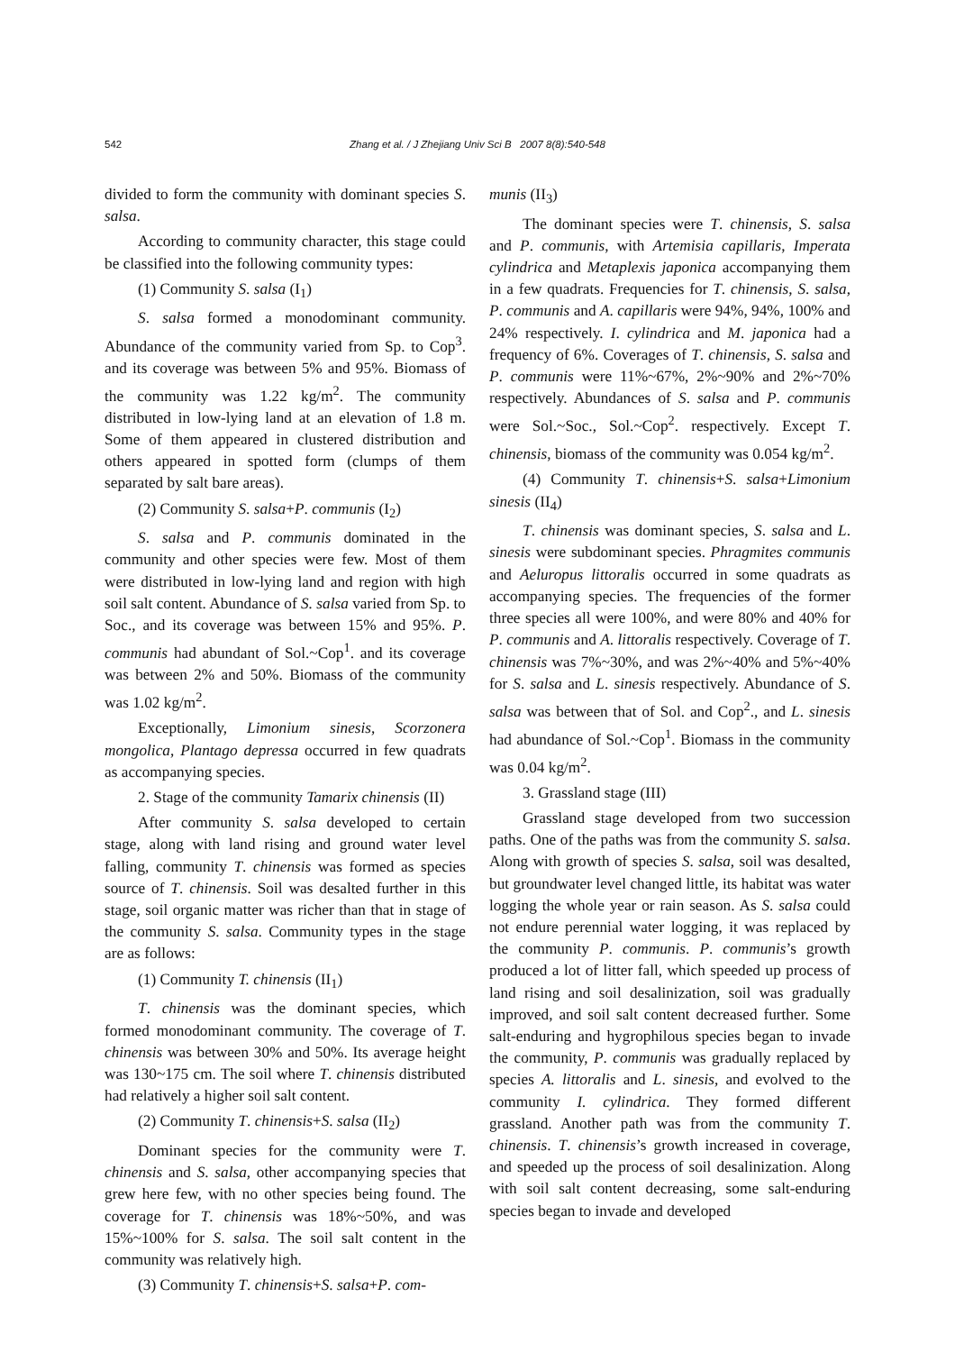542
Zhang et al. / J Zhejiang Univ Sci B 2007 8(8):540-548
divided to form the community with dominant species S. salsa.
According to community character, this stage could be classified into the following community types:
(1) Community S. salsa (I<sub>1</sub>)
S. salsa formed a monodominant community. Abundance of the community varied from Sp. to Cop<sup>3</sup>. and its coverage was between 5% and 95%. Biomass of the community was 1.22 kg/m<sup>2</sup>. The community distributed in low-lying land at an elevation of 1.8 m. Some of them appeared in clustered distribution and others appeared in spotted form (clumps of them separated by salt bare areas).
(2) Community S. salsa+P. communis (I<sub>2</sub>)
S. salsa and P. communis dominated in the community and other species were few. Most of them were distributed in low-lying land and region with high soil salt content. Abundance of S. salsa varied from Sp. to Soc., and its coverage was between 15% and 95%. P. communis had abundant of Sol.~Cop<sup>1</sup>. and its coverage was between 2% and 50%. Biomass of the community was 1.02 kg/m<sup>2</sup>.
Exceptionally, Limonium sinesis, Scorzonera mongolica, Plantago depressa occurred in few quadrats as accompanying species.
2. Stage of the community Tamarix chinensis (II)
After community S. salsa developed to certain stage, along with land rising and ground water level falling, community T. chinensis was formed as species source of T. chinensis. Soil was desalted further in this stage, soil organic matter was richer than that in stage of the community S. salsa. Community types in the stage are as follows:
(1) Community T. chinensis (II<sub>1</sub>)
T. chinensis was the dominant species, which formed monodominant community. The coverage of T. chinensis was between 30% and 50%. Its average height was 130~175 cm. The soil where T. chinensis distributed had relatively a higher soil salt content.
(2) Community T. chinensis+S. salsa (II<sub>2</sub>)
Dominant species for the community were T. chinensis and S. salsa, other accompanying species that grew here few, with no other species being found. The coverage for T. chinensis was 18%~50%, and was 15%~100% for S. salsa. The soil salt content in the community was relatively high.
(3) Community T. chinensis+S. salsa+P. com-
munis (II<sub>3</sub>)
The dominant species were T. chinensis, S. salsa and P. communis, with Artemisia capillaris, Imperata cylindrica and Metaplexis japonica accompanying them in a few quadrats. Frequencies for T. chinensis, S. salsa, P. communis and A. capillaris were 94%, 94%, 100% and 24% respectively. I. cylindrica and M. japonica had a frequency of 6%. Coverages of T. chinensis, S. salsa and P. communis were 11%~67%, 2%~90% and 2%~70% respectively. Abundances of S. salsa and P. communis were Sol.~Soc., Sol.~Cop<sup>2</sup>. respectively. Except T. chinensis, biomass of the community was 0.054 kg/m<sup>2</sup>.
(4) Community T. chinensis+S. salsa+Limonium sinesis (II<sub>4</sub>)
T. chinensis was dominant species, S. salsa and L. sinesis were subdominant species. Phragmites communis and Aeluropus littoralis occurred in some quadrats as accompanying species. The frequencies of the former three species all were 100%, and were 80% and 40% for P. communis and A. littoralis respectively. Coverage of T. chinensis was 7%~30%, and was 2%~40% and 5%~40% for S. salsa and L. sinesis respectively. Abundance of S. salsa was between that of Sol. and Cop<sup>2</sup>., and L. sinesis had abundance of Sol.~Cop<sup>1</sup>. Biomass in the community was 0.04 kg/m<sup>2</sup>.
3. Grassland stage (III)
Grassland stage developed from two succession paths. One of the paths was from the community S. salsa. Along with growth of species S. salsa, soil was desalted, but groundwater level changed little, its habitat was water logging the whole year or rain season. As S. salsa could not endure perennial water logging, it was replaced by the community P. communis. P. communis’s growth produced a lot of litter fall, which speeded up process of land rising and soil desalinization, soil was gradually improved, and soil salt content decreased further. Some salt-enduring and hygrophilous species began to invade the community, P. communis was gradually replaced by species A. littoralis and L. sinesis, and evolved to the community I. cylindrica. They formed different grassland. Another path was from the community T. chinensis. T. chinensis’s growth increased in coverage, and speeded up the process of soil desalinization. Along with soil salt content decreasing, some salt-enduring species began to invade and developed